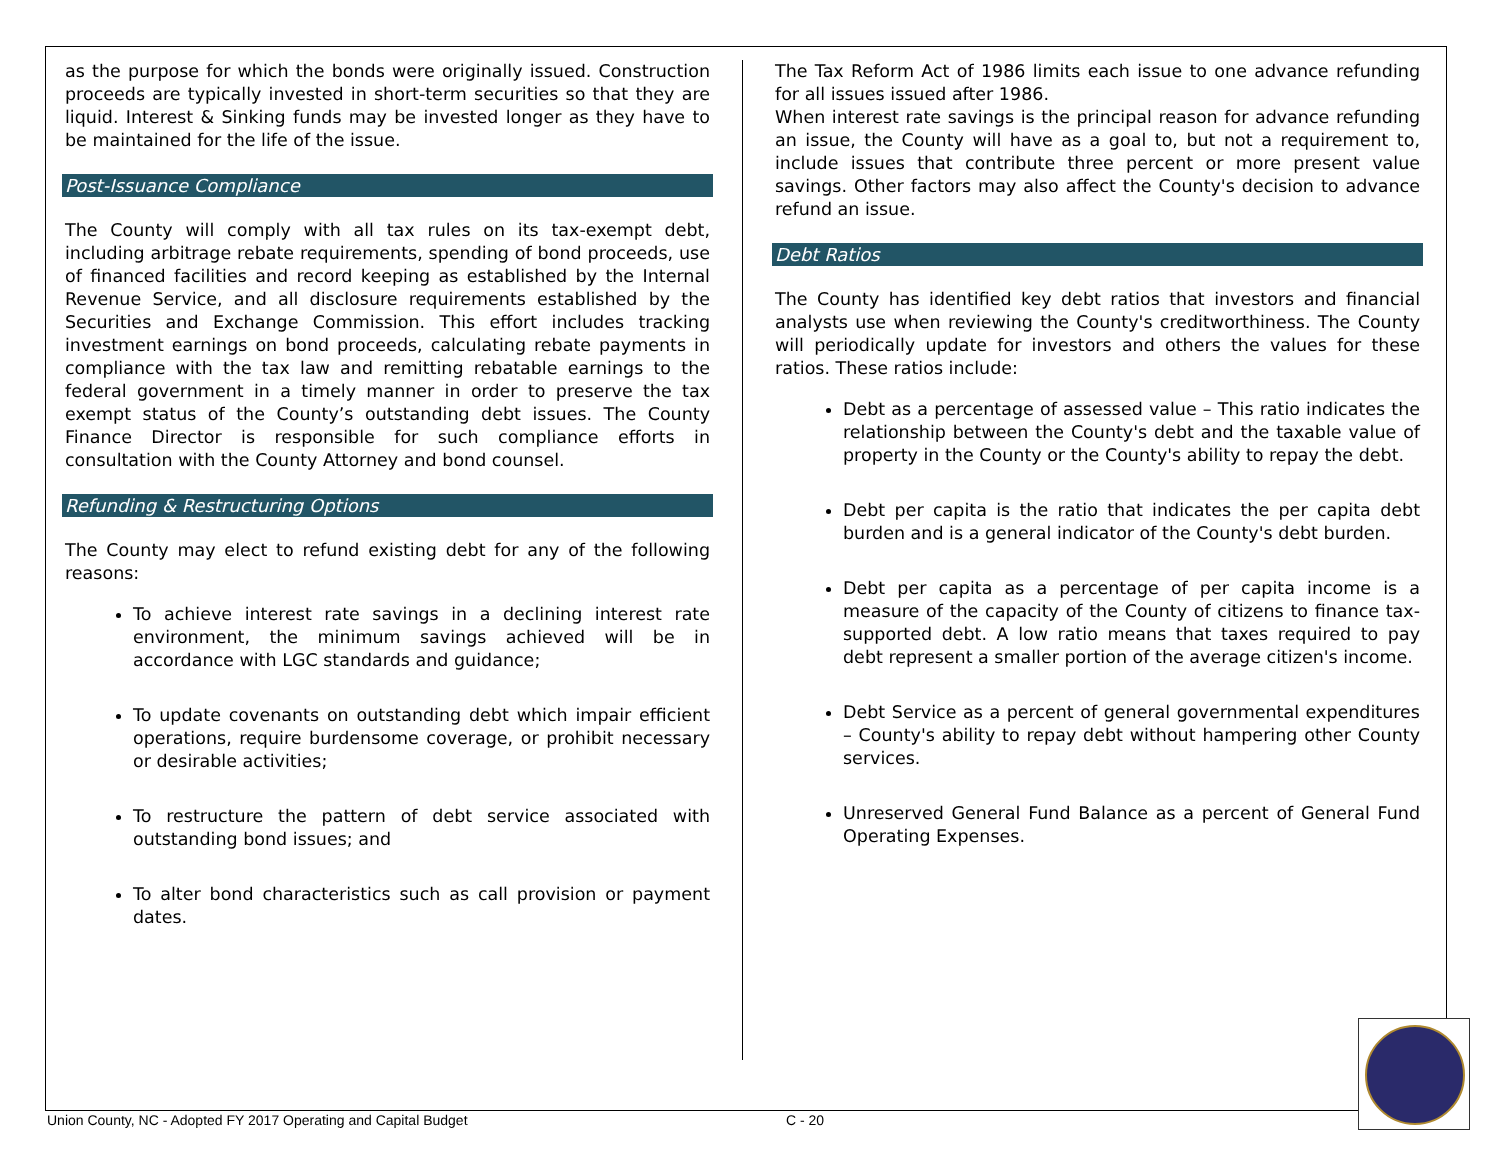as the purpose for which the bonds were originally issued. Construction proceeds are typically invested in short-term securities so that they are liquid. Interest & Sinking funds may be invested longer as they have to be maintained for the life of the issue.
Post-Issuance Compliance
The County will comply with all tax rules on its tax-exempt debt, including arbitrage rebate requirements, spending of bond proceeds, use of financed facilities and record keeping as established by the Internal Revenue Service, and all disclosure requirements established by the Securities and Exchange Commission. This effort includes tracking investment earnings on bond proceeds, calculating rebate payments in compliance with the tax law and remitting rebatable earnings to the federal government in a timely manner in order to preserve the tax exempt status of the County’s outstanding debt issues. The County Finance Director is responsible for such compliance efforts in consultation with the County Attorney and bond counsel.
Refunding & Restructuring Options
The County may elect to refund existing debt for any of the following reasons:
To achieve interest rate savings in a declining interest rate environment, the minimum savings achieved will be in accordance with LGC standards and guidance;
To update covenants on outstanding debt which impair efficient operations, require burdensome coverage, or prohibit necessary or desirable activities;
To restructure the pattern of debt service associated with outstanding bond issues; and
To alter bond characteristics such as call provision or payment dates.
The Tax Reform Act of 1986 limits each issue to one advance refunding for all issues issued after 1986.
When interest rate savings is the principal reason for advance refunding an issue, the County will have as a goal to, but not a requirement to, include issues that contribute three percent or more present value savings. Other factors may also affect the County's decision to advance refund an issue.
Debt Ratios
The County has identified key debt ratios that investors and financial analysts use when reviewing the County's creditworthiness. The County will periodically update for investors and others the values for these ratios. These ratios include:
Debt as a percentage of assessed value – This ratio indicates the relationship between the County's debt and the taxable value of property in the County or the County's ability to repay the debt.
Debt per capita is the ratio that indicates the per capita debt burden and is a general indicator of the County's debt burden.
Debt per capita as a percentage of per capita income is a measure of the capacity of the County of citizens to finance tax-supported debt. A low ratio means that taxes required to pay debt represent a smaller portion of the average citizen's income.
Debt Service as a percent of general governmental expenditures – County's ability to repay debt without hampering other County services.
Unreserved General Fund Balance as a percent of General Fund Operating Expenses.
Union County, NC - Adopted FY 2017 Operating and Capital Budget
C - 20